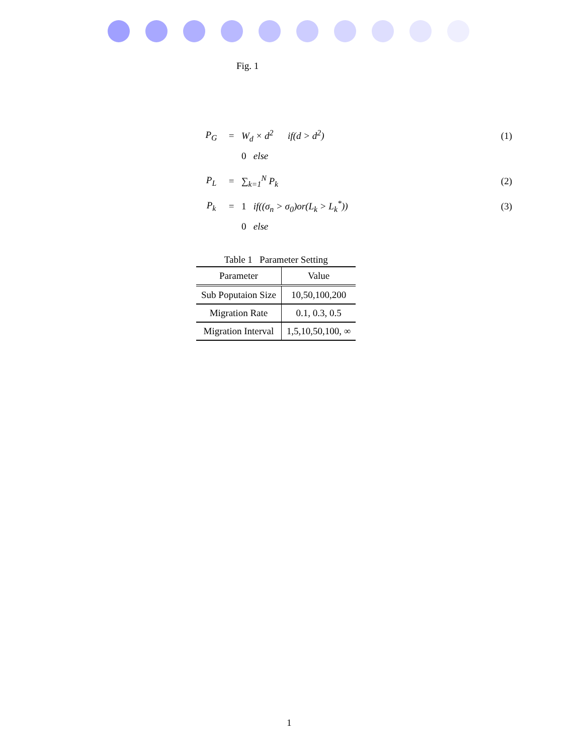Fig. 1
P<sub>G</sub> = W<sub>d</sub> × d<sup>2</sup> if(d > d<sup>2</sup>) (1)
0 else
P<sub>L</sub> = ∑<sub>k=1</sub><sup>N</sup> P<sub>k</sub> (2)
P<sub>k</sub> = 1 if((σ<sub>n</sub> > σ<sub>0</sub>)or(L<sub>k</sub> > L<sub>k</sub><sup>*</sup>)) (3)
0 else
Table 1 Parameter Setting
| Parameter | Value |
| --- | --- |
| Sub Poputaion Size | 10,50,100,200 |
| Migration Rate | 0.1, 0.3, 0.5 |
| Migration Interval | 1,5,10,50,100, ∞ |
1